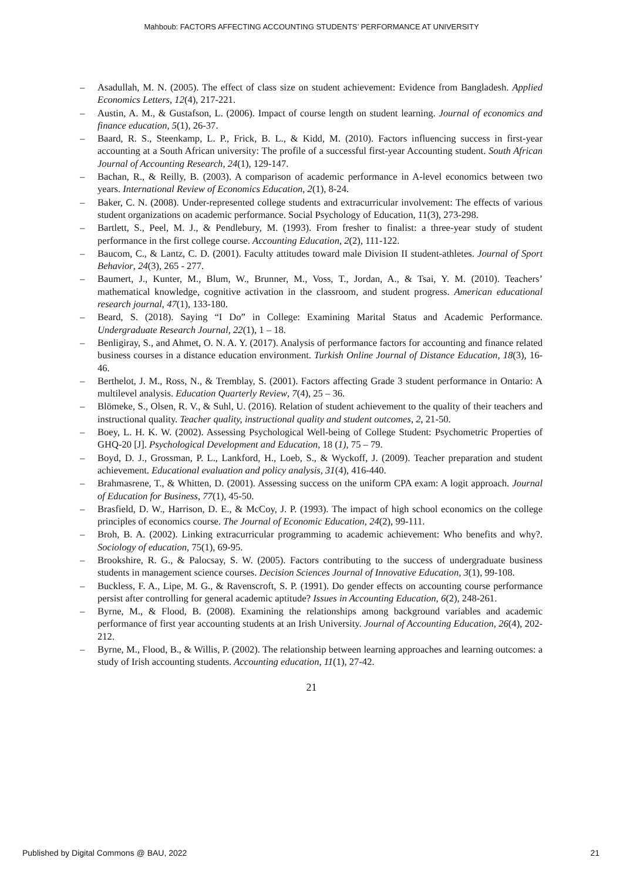Mahboub: FACTORS AFFECTING ACCOUNTING STUDENTS’ PERFORMANCE AT UNIVERSITY
– Asadullah, M. N. (2005). The effect of class size on student achievement: Evidence from Bangladesh. Applied Economics Letters, 12(4), 217-221.
– Austin, A. M., & Gustafson, L. (2006). Impact of course length on student learning. Journal of economics and finance education, 5(1), 26-37.
– Baard, R. S., Steenkamp, L. P., Frick, B. L., & Kidd, M. (2010). Factors influencing success in first-year accounting at a South African university: The profile of a successful first-year Accounting student. South African Journal of Accounting Research, 24(1), 129-147.
– Bachan, R., & Reilly, B. (2003). A comparison of academic performance in A-level economics between two years. International Review of Economics Education, 2(1), 8-24.
– Baker, C. N. (2008). Under-represented college students and extracurricular involvement: The effects of various student organizations on academic performance. Social Psychology of Education, 11(3), 273-298.
– Bartlett, S., Peel, M. J., & Pendlebury, M. (1993). From fresher to finalist: a three-year study of student performance in the first college course. Accounting Education, 2(2), 111-122.
– Baucom, C., & Lantz, C. D. (2001). Faculty attitudes toward male Division II student-athletes. Journal of Sport Behavior, 24(3), 265 - 277.
– Baumert, J., Kunter, M., Blum, W., Brunner, M., Voss, T., Jordan, A., & Tsai, Y. M. (2010). Teachers’ mathematical knowledge, cognitive activation in the classroom, and student progress. American educational research journal, 47(1), 133-180.
– Beard, S. (2018). Saying “I Do” in College: Examining Marital Status and Academic Performance. Undergraduate Research Journal, 22(1), 1 – 18.
– Benligiray, S., and Ahmet, O. N. A. Y. (2017). Analysis of performance factors for accounting and finance related business courses in a distance education environment. Turkish Online Journal of Distance Education, 18(3), 16-46.
– Berthelot, J. M., Ross, N., & Tremblay, S. (2001). Factors affecting Grade 3 student performance in Ontario: A multilevel analysis. Education Quarterly Review, 7(4), 25 – 36.
– Blömeke, S., Olsen, R. V., & Suhl, U. (2016). Relation of student achievement to the quality of their teachers and instructional quality. Teacher quality, instructional quality and student outcomes, 2, 21-50.
– Boey, L. H. K. W. (2002). Assessing Psychological Well-being of College Student: Psychometric Properties of GHQ-20 [J]. Psychological Development and Education, 18 (1), 75 – 79.
– Boyd, D. J., Grossman, P. L., Lankford, H., Loeb, S., & Wyckoff, J. (2009). Teacher preparation and student achievement. Educational evaluation and policy analysis, 31(4), 416-440.
– Brahmasrene, T., & Whitten, D. (2001). Assessing success on the uniform CPA exam: A logit approach. Journal of Education for Business, 77(1), 45-50.
– Brasfield, D. W., Harrison, D. E., & McCoy, J. P. (1993). The impact of high school economics on the college principles of economics course. The Journal of Economic Education, 24(2), 99-111.
– Broh, B. A. (2002). Linking extracurricular programming to academic achievement: Who benefits and why?. Sociology of education, 75(1), 69-95.
– Brookshire, R. G., & Palocsay, S. W. (2005). Factors contributing to the success of undergraduate business students in management science courses. Decision Sciences Journal of Innovative Education, 3(1), 99-108.
– Buckless, F. A., Lipe, M. G., & Ravenscroft, S. P. (1991). Do gender effects on accounting course performance persist after controlling for general academic aptitude? Issues in Accounting Education, 6(2), 248-261.
– Byrne, M., & Flood, B. (2008). Examining the relationships among background variables and academic performance of first year accounting students at an Irish University. Journal of Accounting Education, 26(4), 202-212.
– Byrne, M., Flood, B., & Willis, P. (2002). The relationship between learning approaches and learning outcomes: a study of Irish accounting students. Accounting education, 11(1), 27-42.
21
Published by Digital Commons @ BAU, 2022 21